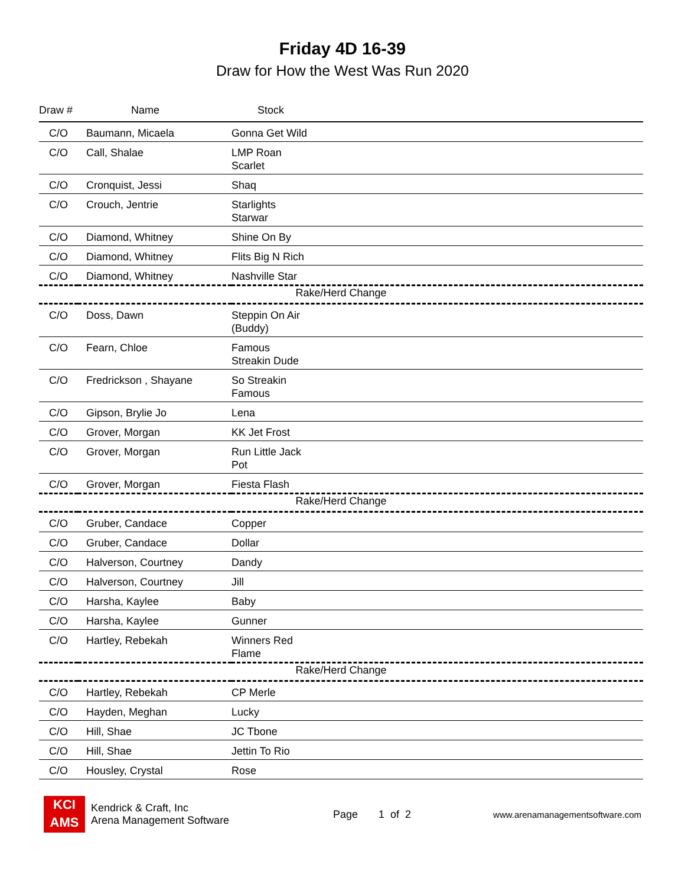Friday 4D 16-39
Draw for How the West Was Run 2020
| Draw # | Name | Stock |
| --- | --- | --- |
| C/O | Baumann, Micaela | Gonna Get Wild |
| C/O | Call, Shalae | LMP Roan Scarlet |
| C/O | Cronquist, Jessi | Shaq |
| C/O | Crouch, Jentrie | Starlights Starwar |
| C/O | Diamond, Whitney | Shine On By |
| C/O | Diamond, Whitney | Flits Big N Rich |
| C/O | Diamond, Whitney | Nashville Star |
| Rake/Herd Change | | |
| C/O | Doss, Dawn | Steppin On Air (Buddy) |
| C/O | Fearn, Chloe | Famous Streakin Dude |
| C/O | Fredrickson , Shayane | So Streakin Famous |
| C/O | Gipson, Brylie Jo | Lena |
| C/O | Grover, Morgan | KK Jet Frost |
| C/O | Grover, Morgan | Run Little Jack Pot |
| C/O | Grover, Morgan | Fiesta Flash |
| Rake/Herd Change | | |
| C/O | Gruber, Candace | Copper |
| C/O | Gruber, Candace | Dollar |
| C/O | Halverson, Courtney | Dandy |
| C/O | Halverson, Courtney | Jill |
| C/O | Harsha, Kaylee | Baby |
| C/O | Harsha, Kaylee | Gunner |
| C/O | Hartley, Rebekah | Winners Red Flame |
| Rake/Herd Change | | |
| C/O | Hartley, Rebekah | CP Merle |
| C/O | Hayden, Meghan | Lucky |
| C/O | Hill, Shae | JC Tbone |
| C/O | Hill, Shae | Jettin To Rio |
| C/O | Housley, Crystal | Rose |
KCI
AMS
Kendrick & Craft, Inc
Arena Management Software
Page 1 of 2
www.arenamanagementsoftware.com